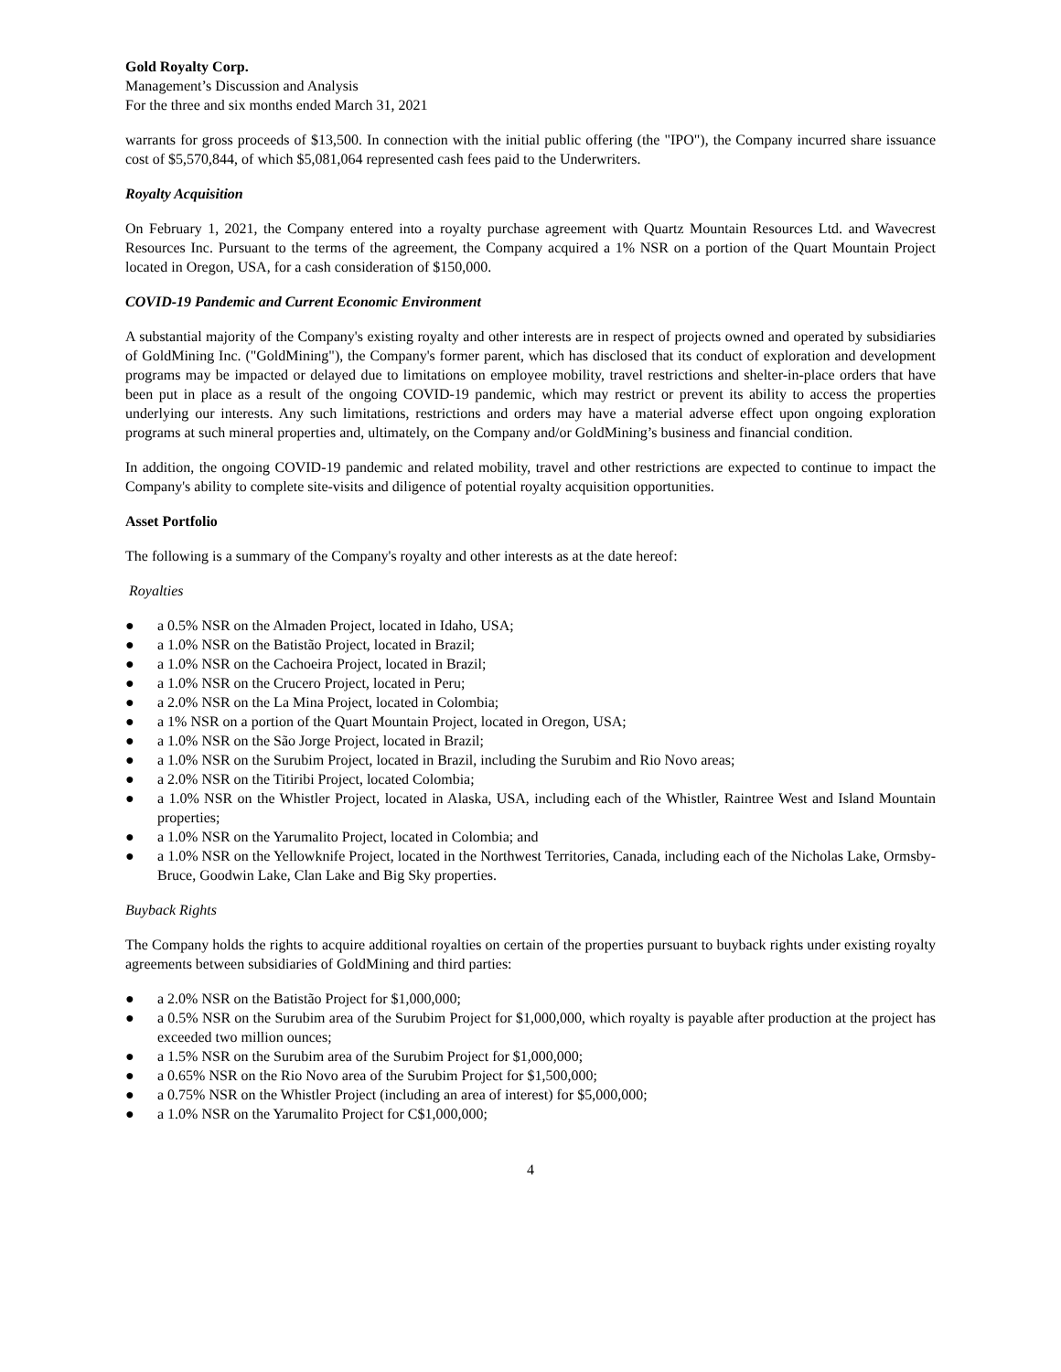Gold Royalty Corp.
Management’s Discussion and Analysis
For the three and six months ended March 31, 2021
warrants for gross proceeds of $13,500. In connection with the initial public offering (the "IPO"), the Company incurred share issuance cost of $5,570,844, of which $5,081,064 represented cash fees paid to the Underwriters.
Royalty Acquisition
On February 1, 2021, the Company entered into a royalty purchase agreement with Quartz Mountain Resources Ltd. and Wavecrest Resources Inc. Pursuant to the terms of the agreement, the Company acquired a 1% NSR on a portion of the Quart Mountain Project located in Oregon, USA, for a cash consideration of $150,000.
COVID-19 Pandemic and Current Economic Environment
A substantial majority of the Company's existing royalty and other interests are in respect of projects owned and operated by subsidiaries of GoldMining Inc. ("GoldMining"), the Company's former parent, which has disclosed that its conduct of exploration and development programs may be impacted or delayed due to limitations on employee mobility, travel restrictions and shelter-in-place orders that have been put in place as a result of the ongoing COVID-19 pandemic, which may restrict or prevent its ability to access the properties underlying our interests. Any such limitations, restrictions and orders may have a material adverse effect upon ongoing exploration programs at such mineral properties and, ultimately, on the Company and/or GoldMining’s business and financial condition.
In addition, the ongoing COVID-19 pandemic and related mobility, travel and other restrictions are expected to continue to impact the Company's ability to complete site-visits and diligence of potential royalty acquisition opportunities.
Asset Portfolio
The following is a summary of the Company's royalty and other interests as at the date hereof:
Royalties
● a 0.5% NSR on the Almaden Project, located in Idaho, USA;
● a 1.0% NSR on the Batistão Project, located in Brazil;
● a 1.0% NSR on the Cachoeira Project, located in Brazil;
● a 1.0% NSR on the Crucero Project, located in Peru;
● a 2.0% NSR on the La Mina Project, located in Colombia;
● a 1% NSR on a portion of the Quart Mountain Project, located in Oregon, USA;
● a 1.0% NSR on the São Jorge Project, located in Brazil;
● a 1.0% NSR on the Surubim Project, located in Brazil, including the Surubim and Rio Novo areas;
● a 2.0% NSR on the Titiribi Project, located Colombia;
● a 1.0% NSR on the Whistler Project, located in Alaska, USA, including each of the Whistler, Raintree West and Island Mountain properties;
● a 1.0% NSR on the Yarumalito Project, located in Colombia; and
● a 1.0% NSR on the Yellowknife Project, located in the Northwest Territories, Canada, including each of the Nicholas Lake, Ormsby-Bruce, Goodwin Lake, Clan Lake and Big Sky properties.
Buyback Rights
The Company holds the rights to acquire additional royalties on certain of the properties pursuant to buyback rights under existing royalty agreements between subsidiaries of GoldMining and third parties:
● a 2.0% NSR on the Batistão Project for $1,000,000;
● a 0.5% NSR on the Surubim area of the Surubim Project for $1,000,000, which royalty is payable after production at the project has exceeded two million ounces;
● a 1.5% NSR on the Surubim area of the Surubim Project for $1,000,000;
● a 0.65% NSR on the Rio Novo area of the Surubim Project for $1,500,000;
● a 0.75% NSR on the Whistler Project (including an area of interest) for $5,000,000;
● a 1.0% NSR on the Yarumalito Project for C$1,000,000;
4